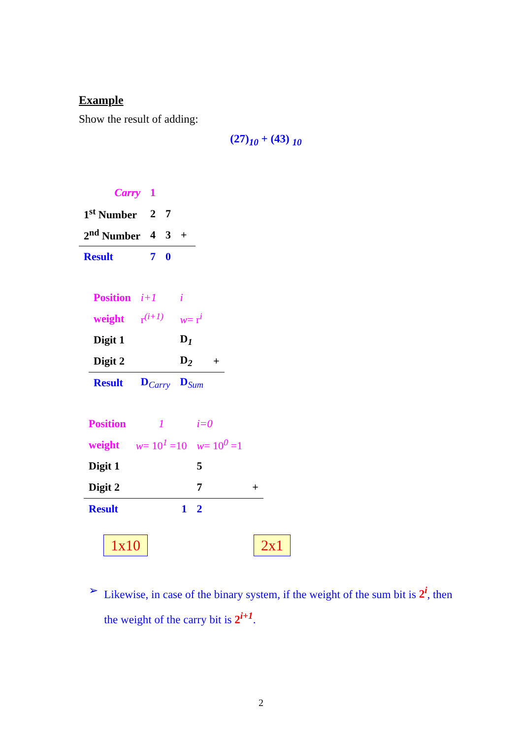Example
Show the result of adding:
(27)<sub>10</sub> + (43) <sub>10</sub>
| | Carry | 1 | | |
| 1<sup>st</sup> Number | | 2 | 7 | |
| 2<sup>nd</sup> Number | | 4 | 3 | + |
| Result | | 7 | 0 | |
| Position | i+1 | i | |
| weight | r<sup>(i+1)</sup> | w = r<sup>i</sup> | |
| Digit 1 | | D<sub>1</sub> | |
| Digit 2 | | D<sub>2</sub> | + |
| Result | D<sub>Carry</sub> | D<sub>Sum</sub> | |
| Position | 1 | i=0 | |
| weight | w = 10<sup>1</sup> =10 | w = 10<sup>0</sup> =1 | |
| Digit 1 | | 5 | |
| Digit 2 | | 7 | + |
| Result | 1 | 2 | |
1x10 2x1
➢ Likewise, in case of the binary system, if the weight of the sum bit is 2<sup>i</sup>, then the weight of the carry bit is 2<sup>i+1</sup>.
2